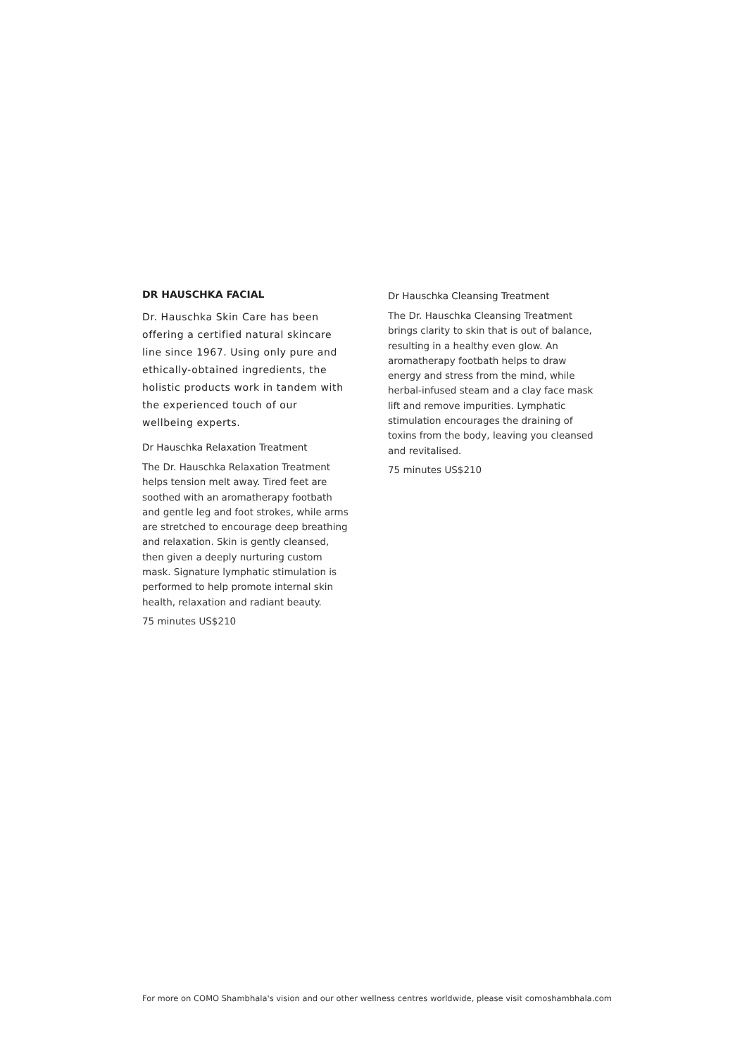DR HAUSCHKA FACIAL
Dr. Hauschka Skin Care has been offering a certified natural skincare line since 1967. Using only pure and ethically-obtained ingredients, the holistic products work in tandem with the experienced touch of our wellbeing experts.
Dr Hauschka Relaxation Treatment
The Dr. Hauschka Relaxation Treatment helps tension melt away. Tired feet are soothed with an aromatherapy footbath and gentle leg and foot strokes, while arms are stretched to encourage deep breathing and relaxation. Skin is gently cleansed, then given a deeply nurturing custom mask. Signature lymphatic stimulation is performed to help promote internal skin health, relaxation and radiant beauty.
75 minutes US$210
Dr Hauschka Cleansing Treatment
The Dr. Hauschka Cleansing Treatment brings clarity to skin that is out of balance, resulting in a healthy even glow. An aromatherapy footbath helps to draw energy and stress from the mind, while herbal-infused steam and a clay face mask lift and remove impurities. Lymphatic stimulation encourages the draining of toxins from the body, leaving you cleansed and revitalised.
75 minutes US$210
For more on COMO Shambhala's vision and our other wellness centres worldwide, please visit comoshambhala.com